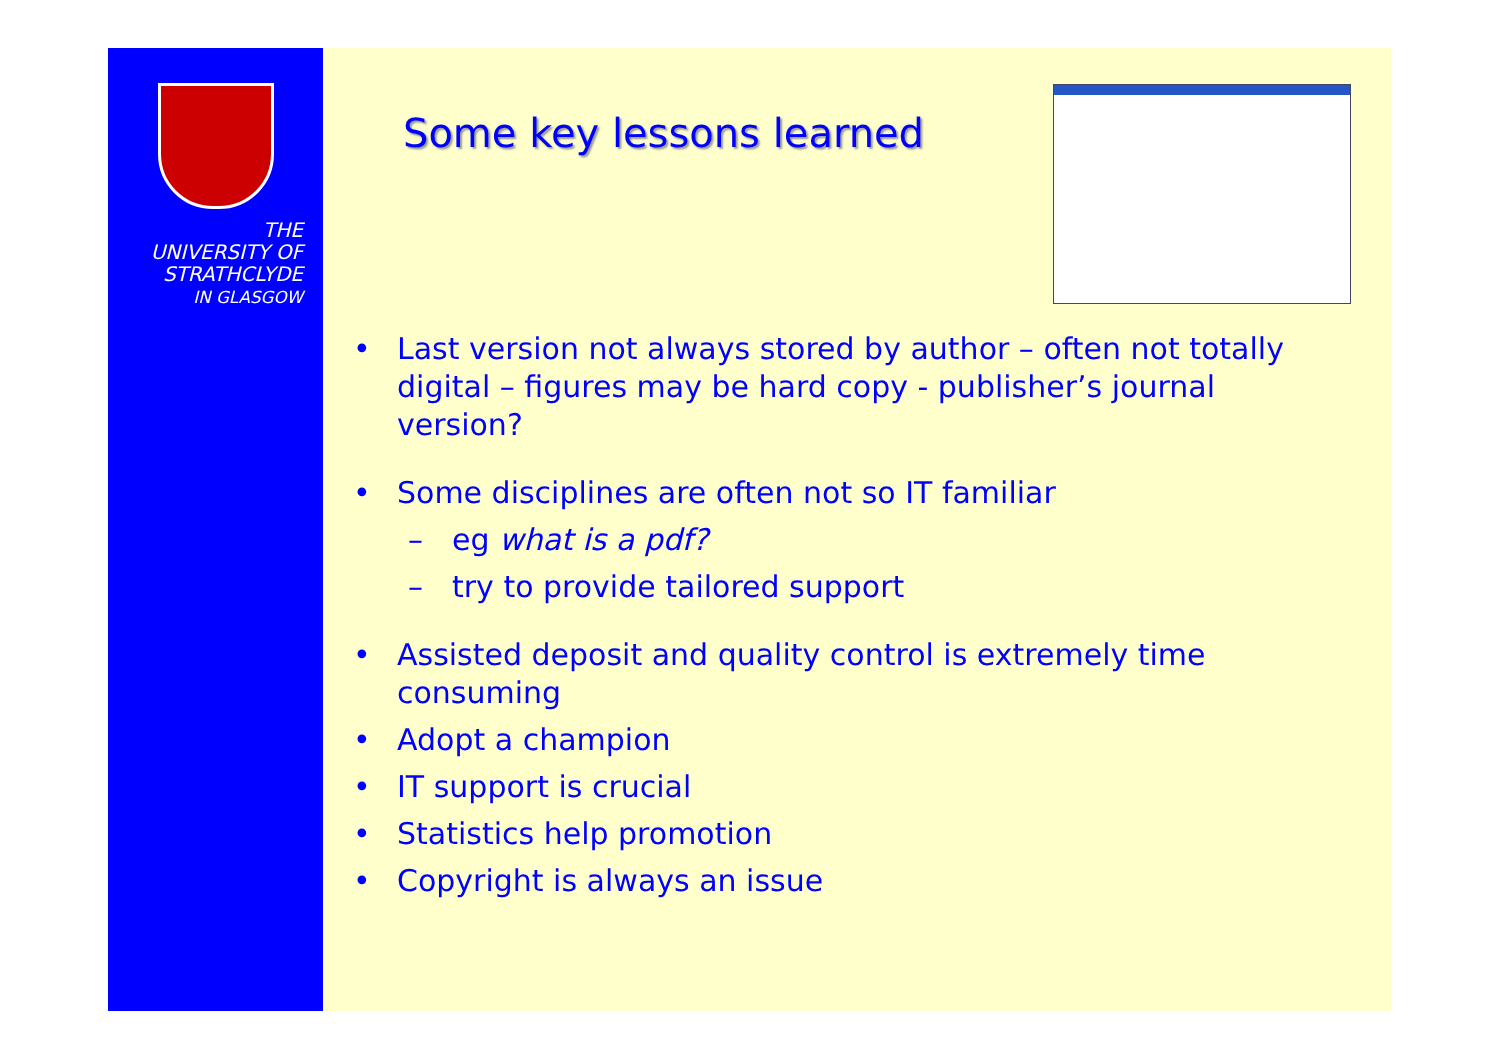THE
UNIVERSITY OF
STRATHCLYDE
IN GLASGOW
Some key lessons learned
• Last version not always stored by author – often not totally digital – figures may be hard copy - publisher’s journal version?
• Some disciplines are often not so IT familiar
– eg what is a pdf?
– try to provide tailored support
• Assisted deposit and quality control is extremely time consuming
• Adopt a champion
• IT support is crucial
• Statistics help promotion
• Copyright is always an issue